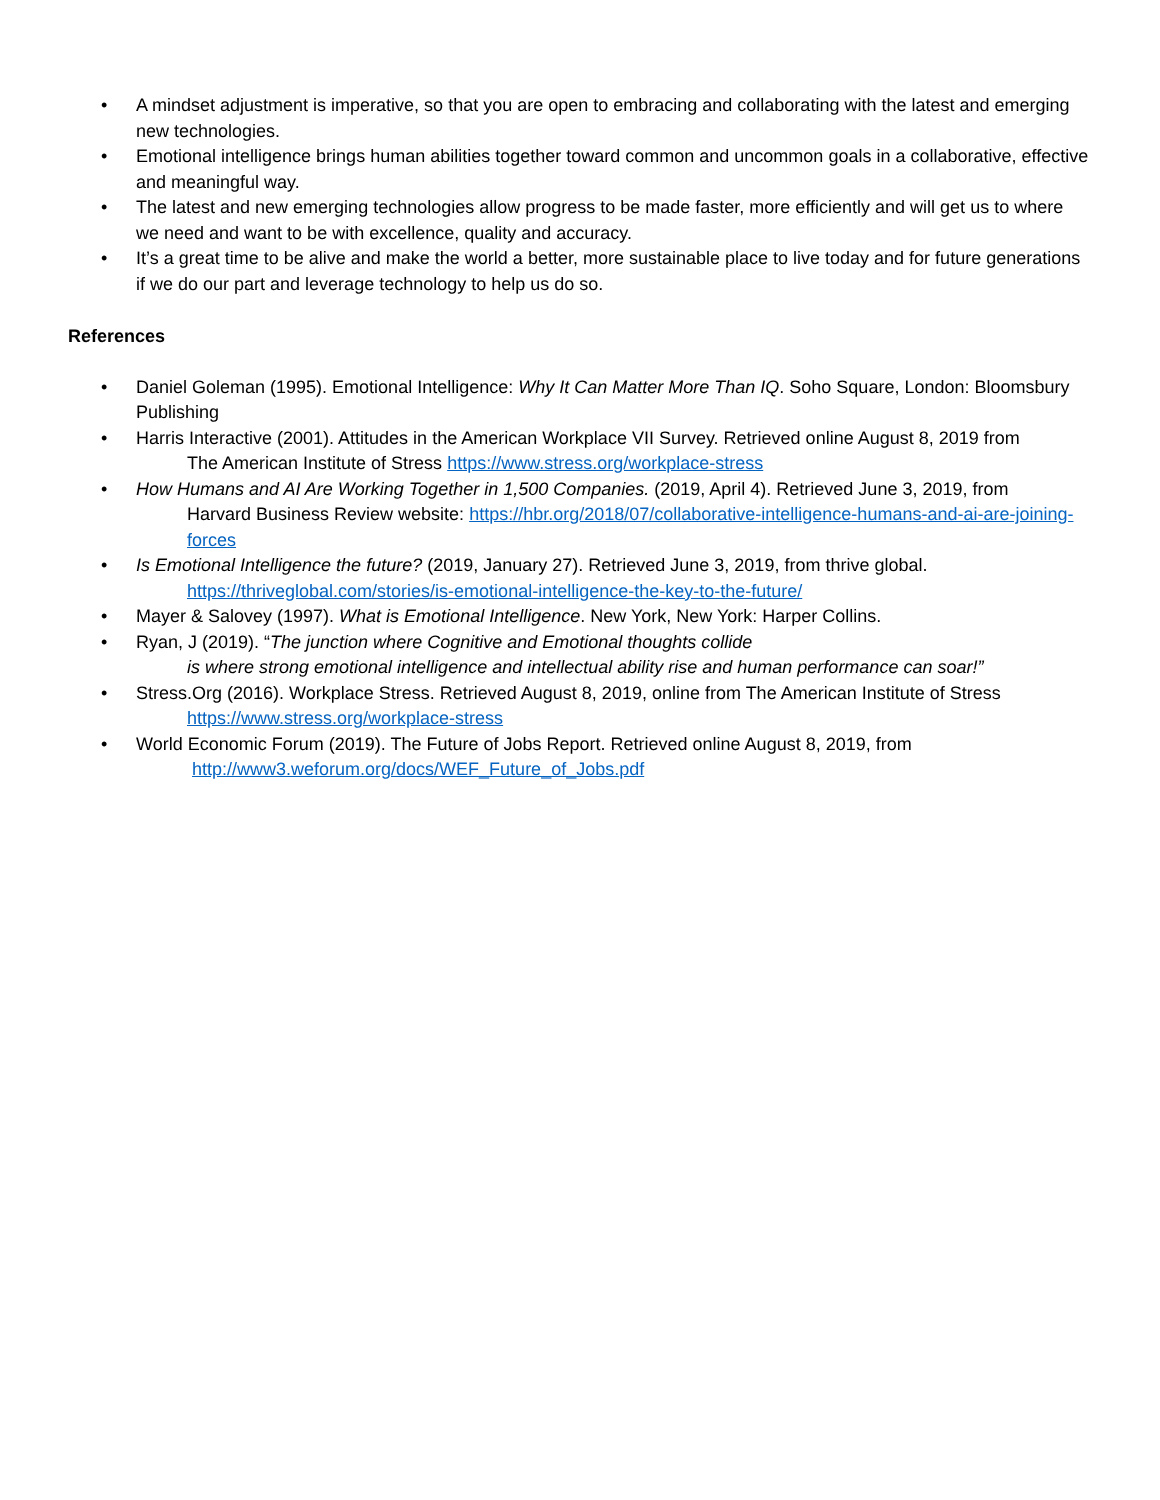• A mindset adjustment is imperative, so that you are open to embracing and collaborating with the latest and emerging new technologies.
• Emotional intelligence brings human abilities together toward common and uncommon goals in a collaborative, effective and meaningful way.
• The latest and new emerging technologies allow progress to be made faster, more efficiently and will get us to where we need and want to be with excellence, quality and accuracy.
• It’s a great time to be alive and make the world a better, more sustainable place to live today and for future generations if we do our part and leverage technology to help us do so.
References
• Daniel Goleman (1995). Emotional Intelligence: Why It Can Matter More Than IQ. Soho Square, London: Bloomsbury Publishing
• Harris Interactive (2001). Attitudes in the American Workplace VII Survey. Retrieved online August 8, 2019 from
The American Institute of Stress https://www.stress.org/workplace-stress
• How Humans and AI Are Working Together in 1,500 Companies. (2019, April 4). Retrieved June 3, 2019, from
Harvard Business Review website: https://hbr.org/2018/07/collaborative-intelligence-humans-and-ai-are-joining-forces
• Is Emotional Intelligence the future? (2019, January 27). Retrieved June 3, 2019, from thrive global.
https://thriveglobal.com/stories/is-emotional-intelligence-the-key-to-the-future/
• Mayer & Salovey (1997). What is Emotional Intelligence. New York, New York: Harper Collins.
• Ryan, J (2019). “The junction where Cognitive and Emotional thoughts collide
is where strong emotional intelligence and intellectual ability rise and human performance can soar!”
• Stress.Org (2016). Workplace Stress. Retrieved August 8, 2019, online from The American Institute of Stress
https://www.stress.org/workplace-stress
• World Economic Forum (2019). The Future of Jobs Report. Retrieved online August 8, 2019, from
http://www3.weforum.org/docs/WEF_Future_of_Jobs.pdf